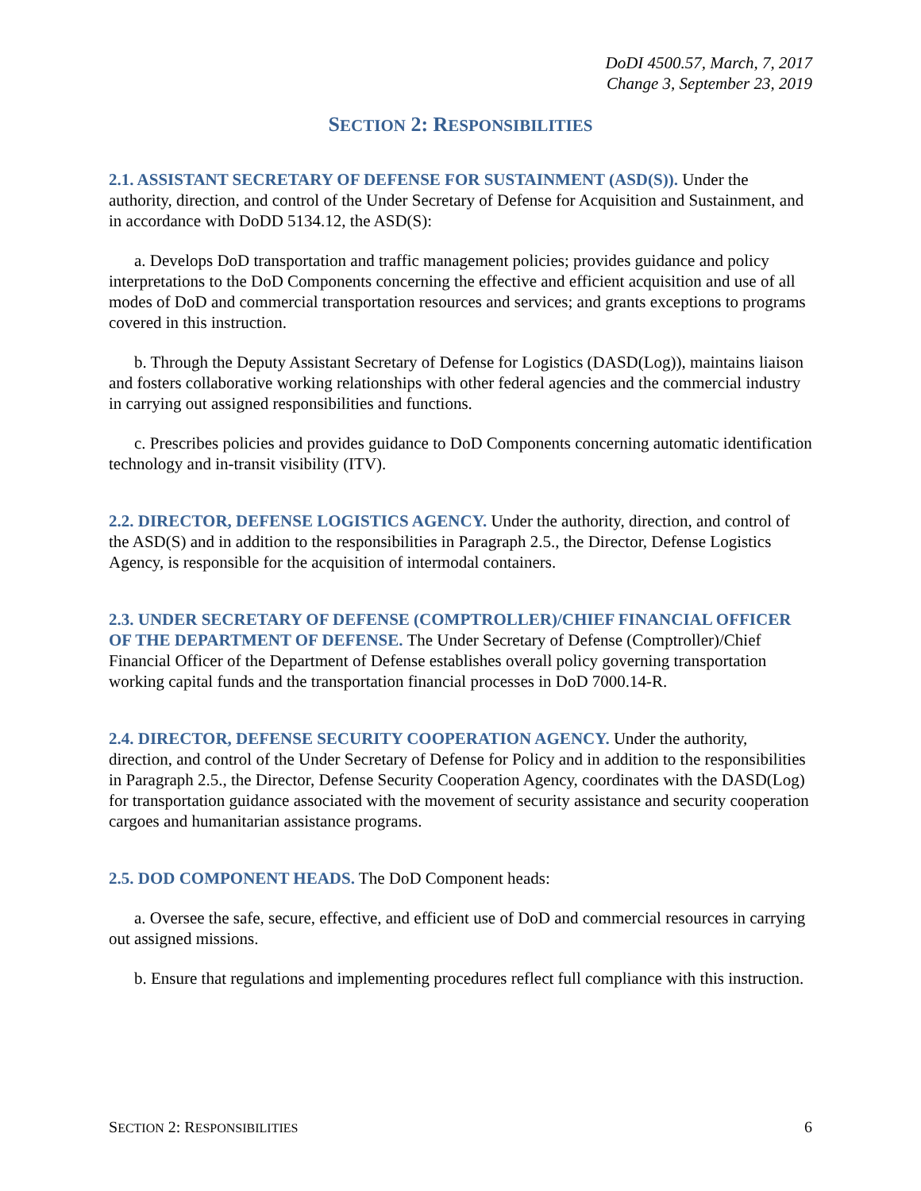DoDI 4500.57, March, 7, 2017
Change 3, September 23, 2019
SECTION 2: RESPONSIBILITIES
2.1. ASSISTANT SECRETARY OF DEFENSE FOR SUSTAINMENT (ASD(S)). Under the authority, direction, and control of the Under Secretary of Defense for Acquisition and Sustainment, and in accordance with DoDD 5134.12, the ASD(S):
a. Develops DoD transportation and traffic management policies; provides guidance and policy interpretations to the DoD Components concerning the effective and efficient acquisition and use of all modes of DoD and commercial transportation resources and services; and grants exceptions to programs covered in this instruction.
b. Through the Deputy Assistant Secretary of Defense for Logistics (DASD(Log)), maintains liaison and fosters collaborative working relationships with other federal agencies and the commercial industry in carrying out assigned responsibilities and functions.
c. Prescribes policies and provides guidance to DoD Components concerning automatic identification technology and in-transit visibility (ITV).
2.2. DIRECTOR, DEFENSE LOGISTICS AGENCY. Under the authority, direction, and control of the ASD(S) and in addition to the responsibilities in Paragraph 2.5., the Director, Defense Logistics Agency, is responsible for the acquisition of intermodal containers.
2.3. UNDER SECRETARY OF DEFENSE (COMPTROLLER)/CHIEF FINANCIAL OFFICER OF THE DEPARTMENT OF DEFENSE. The Under Secretary of Defense (Comptroller)/Chief Financial Officer of the Department of Defense establishes overall policy governing transportation working capital funds and the transportation financial processes in DoD 7000.14-R.
2.4. DIRECTOR, DEFENSE SECURITY COOPERATION AGENCY. Under the authority, direction, and control of the Under Secretary of Defense for Policy and in addition to the responsibilities in Paragraph 2.5., the Director, Defense Security Cooperation Agency, coordinates with the DASD(Log) for transportation guidance associated with the movement of security assistance and security cooperation cargoes and humanitarian assistance programs.
2.5. DOD COMPONENT HEADS. The DoD Component heads:
a. Oversee the safe, secure, effective, and efficient use of DoD and commercial resources in carrying out assigned missions.
b. Ensure that regulations and implementing procedures reflect full compliance with this instruction.
SECTION 2: RESPONSIBILITIES 6